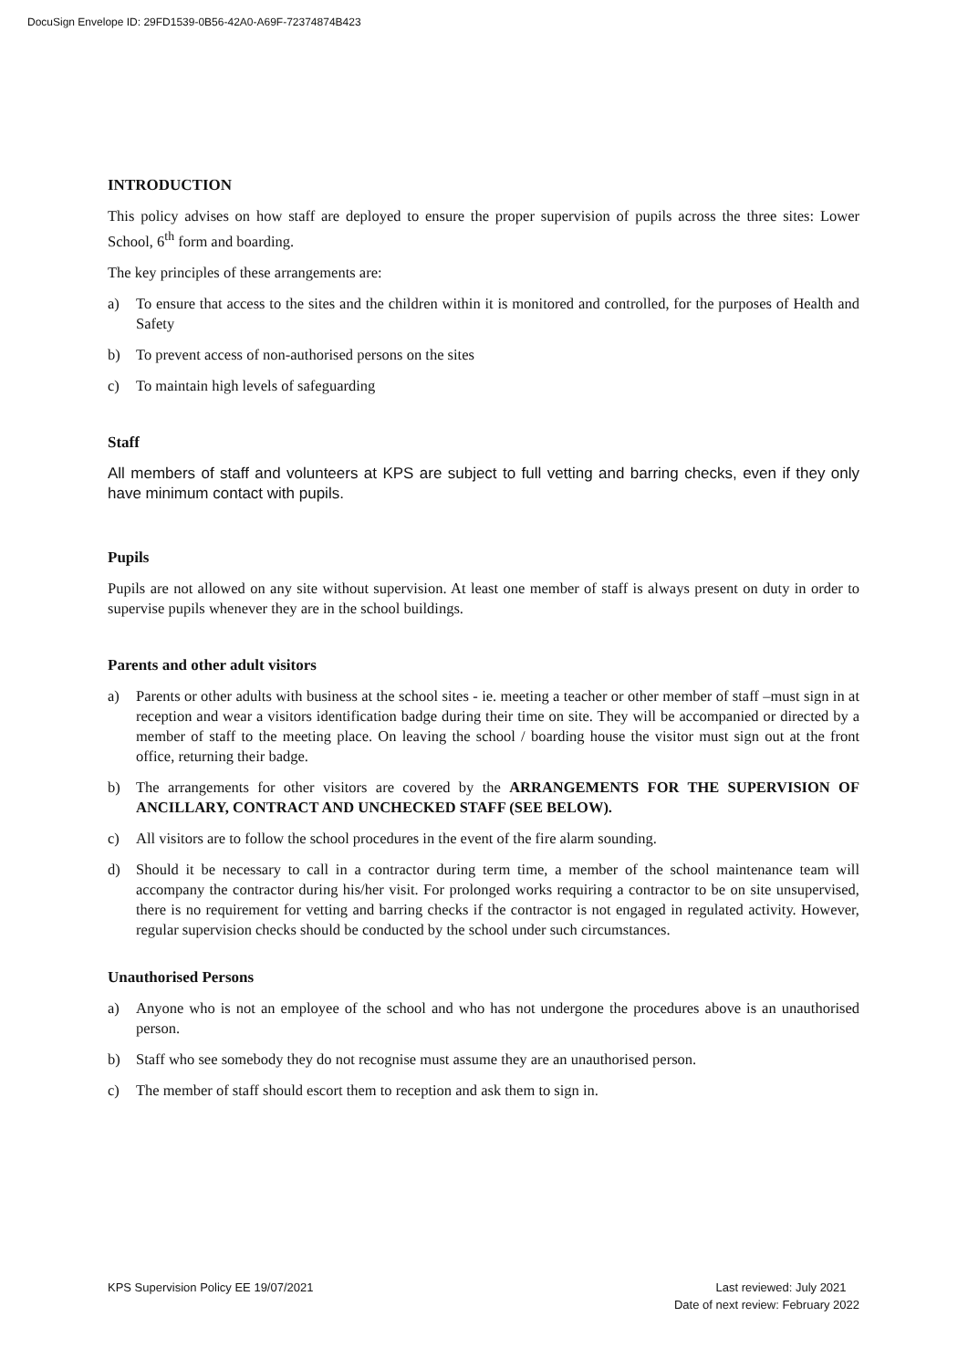DocuSign Envelope ID: 29FD1539-0B56-42A0-A69F-72374874B423
INTRODUCTION
This policy advises on how staff are deployed to ensure the proper supervision of pupils across the three sites: Lower School, 6<sup>th</sup> form and boarding.
The key principles of these arrangements are:
a) To ensure that access to the sites and the children within it is monitored and controlled, for the purposes of Health and Safety
b) To prevent access of non-authorised persons on the sites
c) To maintain high levels of safeguarding
Staff
All members of staff and volunteers at KPS are subject to full vetting and barring checks, even if they only have minimum contact with pupils.
Pupils
Pupils are not allowed on any site without supervision. At least one member of staff is always present on duty in order to supervise pupils whenever they are in the school buildings.
Parents and other adult visitors
a) Parents or other adults with business at the school sites - ie. meeting a teacher or other member of staff –must sign in at reception and wear a visitors identification badge during their time on site. They will be accompanied or directed by a member of staff to the meeting place. On leaving the school / boarding house the visitor must sign out at the front office, returning their badge.
b) The arrangements for other visitors are covered by the ARRANGEMENTS FOR THE SUPERVISION OF ANCILLARY, CONTRACT AND UNCHECKED STAFF (SEE BELOW).
c) All visitors are to follow the school procedures in the event of the fire alarm sounding.
d) Should it be necessary to call in a contractor during term time, a member of the school maintenance team will accompany the contractor during his/her visit. For prolonged works requiring a contractor to be on site unsupervised, there is no requirement for vetting and barring checks if the contractor is not engaged in regulated activity. However, regular supervision checks should be conducted by the school under such circumstances.
Unauthorised Persons
a) Anyone who is not an employee of the school and who has not undergone the procedures above is an unauthorised person.
b) Staff who see somebody they do not recognise must assume they are an unauthorised person.
c) The member of staff should escort them to reception and ask them to sign in.
KPS Supervision Policy EE 19/07/2021
Last reviewed: July 2021
Date of next review: February 2022